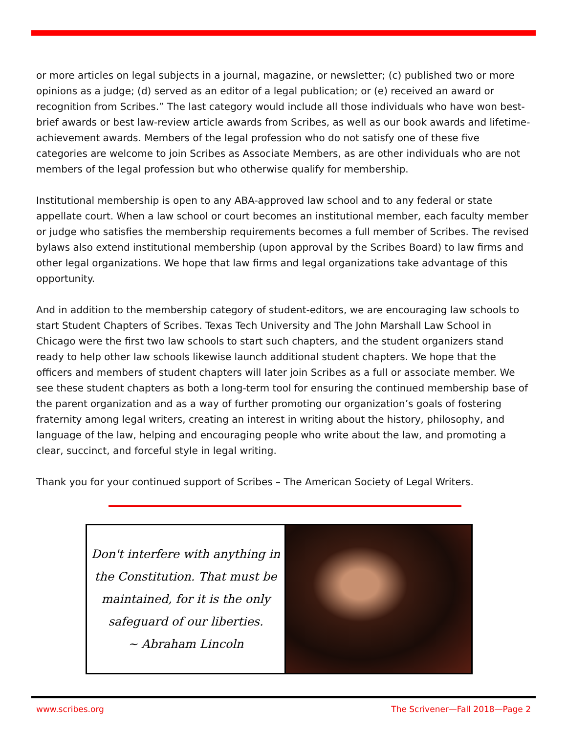or more articles on legal subjects in a journal, magazine, or newsletter; (c) published two or more opinions as a judge; (d) served as an editor of a legal publication; or (e) received an award or recognition from Scribes.” The last category would include all those individuals who have won best-brief awards or best law-review article awards from Scribes, as well as our book awards and lifetime-achievement awards. Members of the legal profession who do not satisfy one of these five categories are welcome to join Scribes as Associate Members, as are other individuals who are not members of the legal profession but who otherwise qualify for membership.
Institutional membership is open to any ABA-approved law school and to any federal or state appellate court. When a law school or court becomes an institutional member, each faculty member or judge who satisfies the membership requirements becomes a full member of Scribes. The revised bylaws also extend institutional membership (upon approval by the Scribes Board) to law firms and other legal organizations. We hope that law firms and legal organizations take advantage of this opportunity.
And in addition to the membership category of student-editors, we are encouraging law schools to start Student Chapters of Scribes. Texas Tech University and The John Marshall Law School in Chicago were the first two law schools to start such chapters, and the student organizers stand ready to help other law schools likewise launch additional student chapters. We hope that the officers and members of student chapters will later join Scribes as a full or associate member. We see these student chapters as both a long-term tool for ensuring the continued membership base of the parent organization and as a way of further promoting our organization’s goals of fostering fraternity among legal writers, creating an interest in writing about the history, philosophy, and language of the law, helping and encouraging people who write about the law, and promoting a clear, succinct, and forceful style in legal writing.
Thank you for your continued support of Scribes – The American Society of Legal Writers.
Don't interfere with anything in
the Constitution. That must be
maintained, for it is the only
safeguard of our liberties.
~ Abraham Lincoln
www.scribes.org The Scrivener—Fall 2018—Page 2